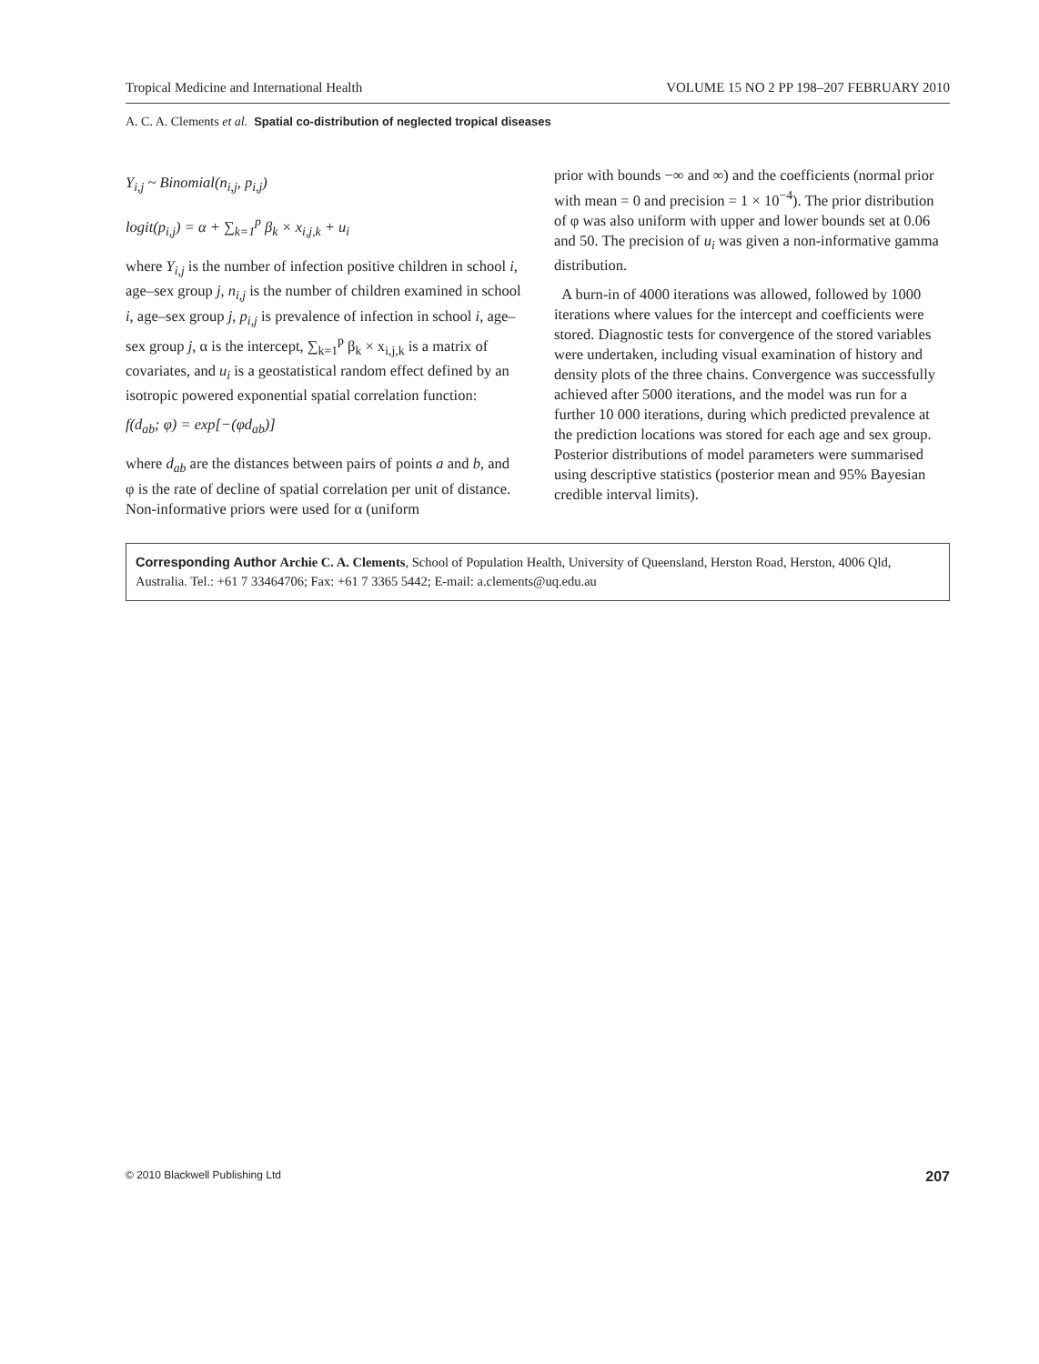Tropical Medicine and International Health VOLUME 15 NO 2 PP 198–207 FEBRUARY 2010
A. C. A. Clements et al. Spatial co-distribution of neglected tropical diseases
Y<sub>i,j</sub> ~ Binomial(n<sub>i,j</sub>, p<sub>i,j</sub>)
logit(p<sub>i,j</sub>) = α + ∑<sub>k=1</sub><sup>p</sup> β<sub>k</sub> × x<sub>i,j,k</sub> + u<sub>i</sub>
where Y<sub>i,j</sub> is the number of infection positive children in school i, age–sex group j, n<sub>i,j</sub> is the number of children examined in school i, age–sex group j, p<sub>i,j</sub> is prevalence of infection in school i, age–sex group j, α is the intercept, ∑<sub>k=1</sub><sup>p</sup> β<sub>k</sub> × x<sub>i,j,k</sub> is a matrix of covariates, and u<sub>i</sub> is a geostatistical random effect defined by an isotropic powered exponential spatial correlation function:
f(d<sub>ab</sub>; φ) = exp[−(φd<sub>ab</sub>)]
where d<sub>ab</sub> are the distances between pairs of points a and b, and φ is the rate of decline of spatial correlation per unit of distance. Non-informative priors were used for α (uniform
prior with bounds −∞ and ∞) and the coefficients (normal prior with mean = 0 and precision = 1 × 10<sup>−4</sup>). The prior distribution of φ was also uniform with upper and lower bounds set at 0.06 and 50. The precision of u<sub>i</sub> was given a non-informative gamma distribution.
A burn-in of 4000 iterations was allowed, followed by 1000 iterations where values for the intercept and coefficients were stored. Diagnostic tests for convergence of the stored variables were undertaken, including visual examination of history and density plots of the three chains. Convergence was successfully achieved after 5000 iterations, and the model was run for a further 10 000 iterations, during which predicted prevalence at the prediction locations was stored for each age and sex group. Posterior distributions of model parameters were summarised using descriptive statistics (posterior mean and 95% Bayesian credible interval limits).
Corresponding Author Archie C. A. Clements, School of Population Health, University of Queensland, Herston Road, Herston, 4006 Qld, Australia. Tel.: +61 7 33464706; Fax: +61 7 3365 5442; E-mail: a.clements@uq.edu.au
© 2010 Blackwell Publishing Ltd 207